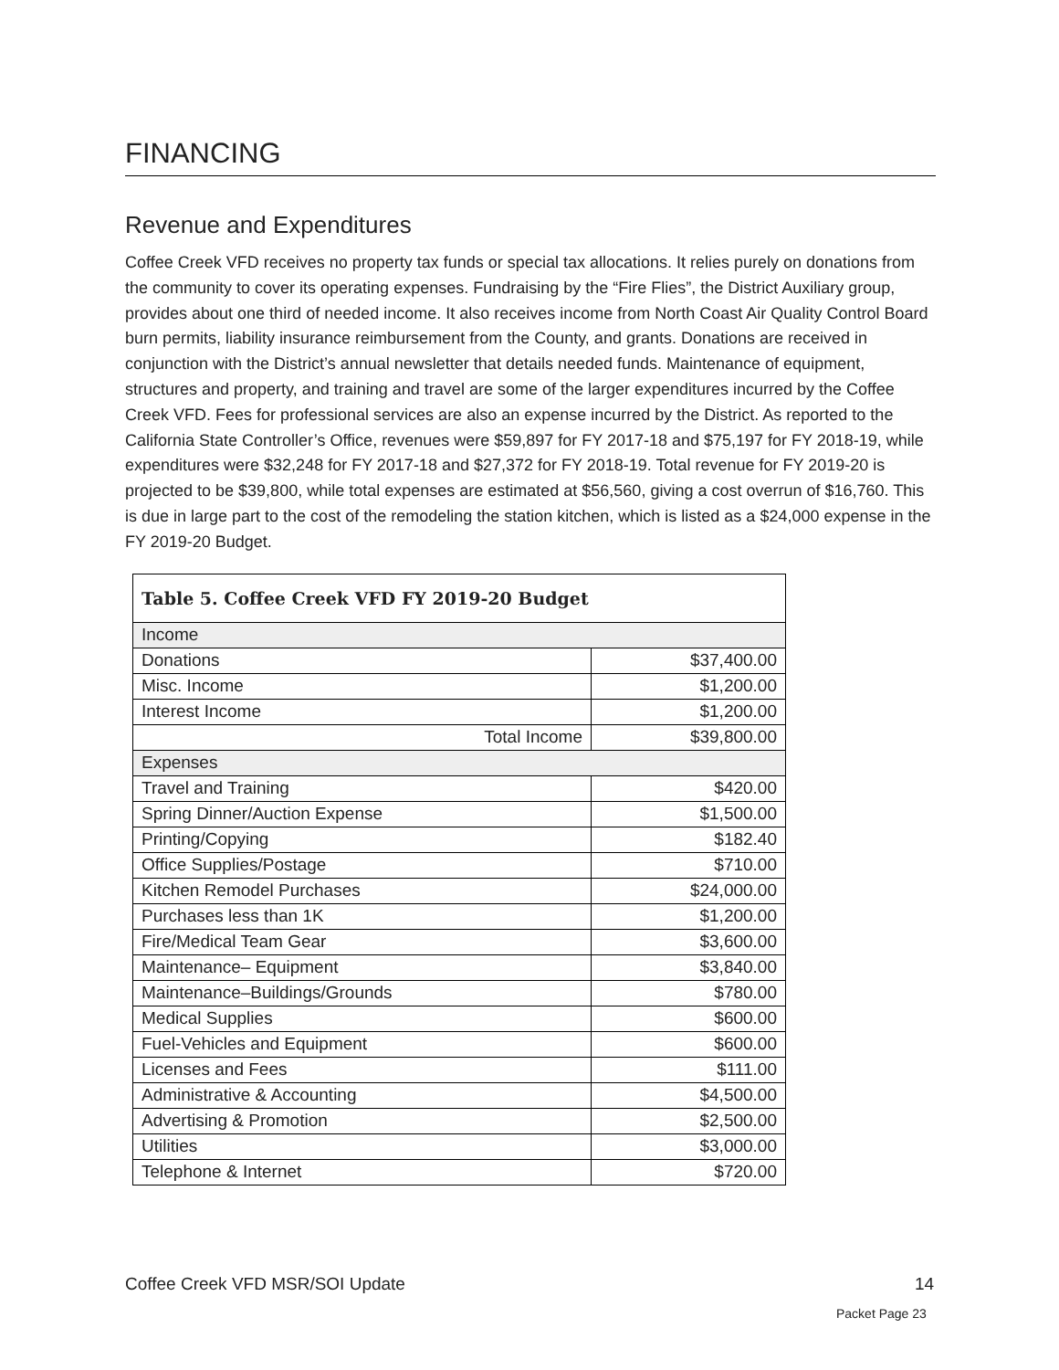FINANCING
Revenue and Expenditures
Coffee Creek VFD receives no property tax funds or special tax allocations. It relies purely on donations from the community to cover its operating expenses. Fundraising by the “Fire Flies”, the District Auxiliary group, provides about one third of needed income. It also receives income from North Coast Air Quality Control Board burn permits, liability insurance reimbursement from the County, and grants. Donations are received in conjunction with the District’s annual newsletter that details needed funds. Maintenance of equipment, structures and property, and training and travel are some of the larger expenditures incurred by the Coffee Creek VFD. Fees for professional services are also an expense incurred by the District. As reported to the California State Controller’s Office, revenues were $59,897 for FY 2017-18 and $75,197 for FY 2018-19, while expenditures were $32,248 for FY 2017-18 and $27,372 for FY 2018-19. Total revenue for FY 2019-20 is projected to be $39,800, while total expenses are estimated at $56,560, giving a cost overrun of $16,760. This is due in large part to the cost of the remodeling the station kitchen, which is listed as a $24,000 expense in the FY 2019-20 Budget.
| Table 5. Coffee Creek VFD FY 2019-20 Budget | |
| Income | |
| Donations | $37,400.00 |
| Misc. Income | $1,200.00 |
| Interest Income | $1,200.00 |
| Total Income | $39,800.00 |
| Expenses | |
| Travel and Training | $420.00 |
| Spring Dinner/Auction Expense | $1,500.00 |
| Printing/Copying | $182.40 |
| Office Supplies/Postage | $710.00 |
| Kitchen Remodel Purchases | $24,000.00 |
| Purchases less than 1K | $1,200.00 |
| Fire/Medical Team Gear | $3,600.00 |
| Maintenance– Equipment | $3,840.00 |
| Maintenance–Buildings/Grounds | $780.00 |
| Medical Supplies | $600.00 |
| Fuel-Vehicles and Equipment | $600.00 |
| Licenses and Fees | $111.00 |
| Administrative & Accounting | $4,500.00 |
| Advertising & Promotion | $2,500.00 |
| Utilities | $3,000.00 |
| Telephone & Internet | $720.00 |
Coffee Creek VFD MSR/SOI Update
14
Packet Page 23